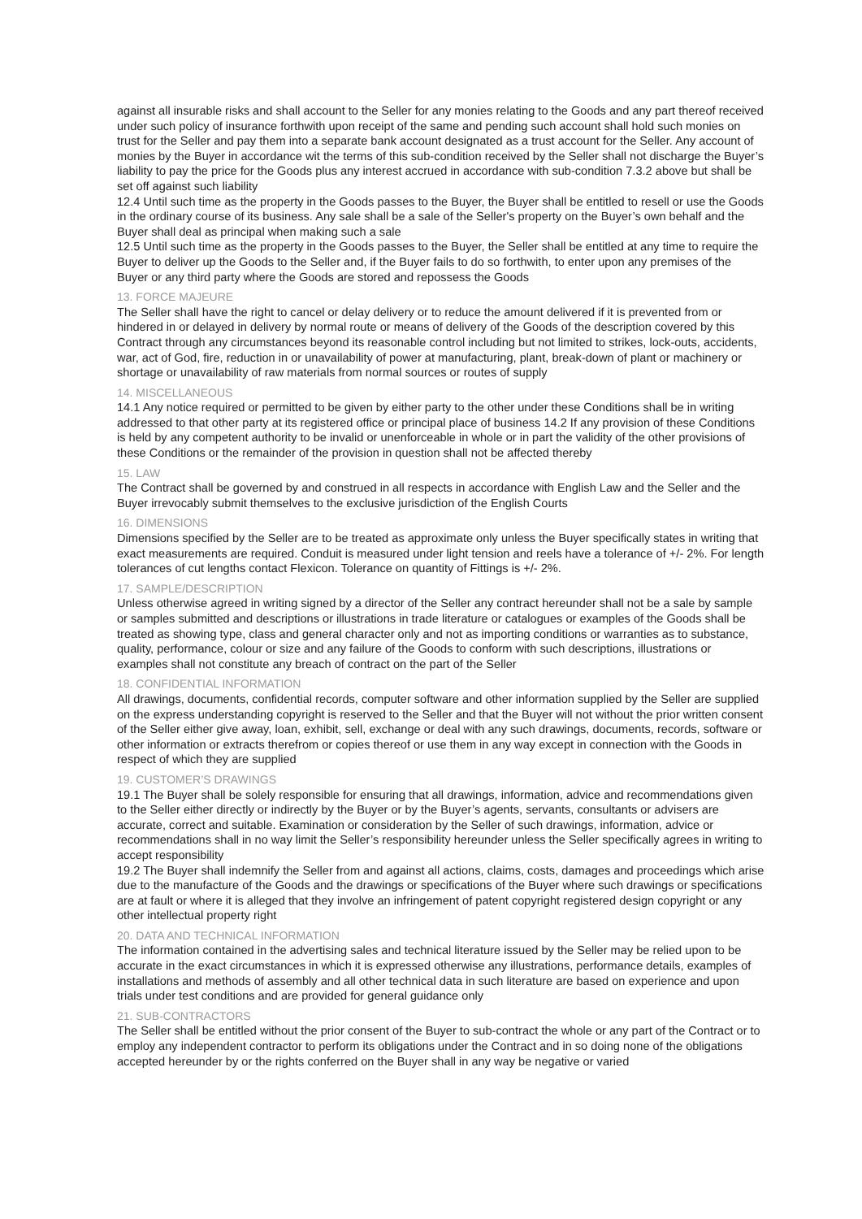against all insurable risks and shall account to the Seller for any monies relating to the Goods and any part thereof received under such policy of insurance forthwith upon receipt of the same and pending such account shall hold such monies on trust for the Seller and pay them into a separate bank account designated as a trust account for the Seller. Any account of monies by the Buyer in accordance wit the terms of this sub-condition received by the Seller shall not discharge the Buyer’s liability to pay the price for the Goods plus any interest accrued in accordance with sub-condition 7.3.2 above but shall be set off against such liability
12.4 Until such time as the property in the Goods passes to the Buyer, the Buyer shall be entitled to resell or use the Goods in the ordinary course of its business. Any sale shall be a sale of the Seller's property on the Buyer’s own behalf and the Buyer shall deal as principal when making such a sale
12.5 Until such time as the property in the Goods passes to the Buyer, the Seller shall be entitled at any time to require the Buyer to deliver up the Goods to the Seller and, if the Buyer fails to do so forthwith, to enter upon any premises of the Buyer or any third party where the Goods are stored and repossess the Goods
13. FORCE MAJEURE
The Seller shall have the right to cancel or delay delivery or to reduce the amount delivered if it is prevented from or hindered in or delayed in delivery by normal route or means of delivery of the Goods of the description covered by this Contract through any circumstances beyond its reasonable control including but not limited to strikes, lock-outs, accidents, war, act of God, fire, reduction in or unavailability of power at manufacturing, plant, break-down of plant or machinery or shortage or unavailability of raw materials from normal sources or routes of supply
14. MISCELLANEOUS
14.1 Any notice required or permitted to be given by either party to the other under these Conditions shall be in writing addressed to that other party at its registered office or principal place of business 14.2 If any provision of these Conditions is held by any competent authority to be invalid or unenforceable in whole or in part the validity of the other provisions of these Conditions or the remainder of the provision in question shall not be affected thereby
15. LAW
The Contract shall be governed by and construed in all respects in accordance with English Law and the Seller and the Buyer irrevocably submit themselves to the exclusive jurisdiction of the English Courts
16. DIMENSIONS
Dimensions specified by the Seller are to be treated as approximate only unless the Buyer specifically states in writing that exact measurements are required. Conduit is measured under light tension and reels have a tolerance of +/- 2%. For length tolerances of cut lengths contact Flexicon. Tolerance on quantity of Fittings is +/- 2%.
17. SAMPLE/DESCRIPTION
Unless otherwise agreed in writing signed by a director of the Seller any contract hereunder shall not be a sale by sample or samples submitted and descriptions or illustrations in trade literature or catalogues or examples of the Goods shall be treated as showing type, class and general character only and not as importing conditions or warranties as to substance, quality, performance, colour or size and any failure of the Goods to conform with such descriptions, illustrations or examples shall not constitute any breach of contract on the part of the Seller
18. CONFIDENTIAL INFORMATION
All drawings, documents, confidential records, computer software and other information supplied by the Seller are supplied on the express understanding copyright is reserved to the Seller and that the Buyer will not without the prior written consent of the Seller either give away, loan, exhibit, sell, exchange or deal with any such drawings, documents, records, software or other information or extracts therefrom or copies thereof or use them in any way except in connection with the Goods in respect of which they are supplied
19. CUSTOMER’S DRAWINGS
19.1 The Buyer shall be solely responsible for ensuring that all drawings, information, advice and recommendations given to the Seller either directly or indirectly by the Buyer or by the Buyer’s agents, servants, consultants or advisers are accurate, correct and suitable. Examination or consideration by the Seller of such drawings, information, advice or recommendations shall in no way limit the Seller’s responsibility hereunder unless the Seller specifically agrees in writing to accept responsibility
19.2 The Buyer shall indemnify the Seller from and against all actions, claims, costs, damages and proceedings which arise due to the manufacture of the Goods and the drawings or specifications of the Buyer where such drawings or specifications are at fault or where it is alleged that they involve an infringement of patent copyright registered design copyright or any other intellectual property right
20. DATA AND TECHNICAL INFORMATION
The information contained in the advertising sales and technical literature issued by the Seller may be relied upon to be accurate in the exact circumstances in which it is expressed otherwise any illustrations, performance details, examples of installations and methods of assembly and all other technical data in such literature are based on experience and upon trials under test conditions and are provided for general guidance only
21. SUB-CONTRACTORS
The Seller shall be entitled without the prior consent of the Buyer to sub-contract the whole or any part of the Contract or to employ any independent contractor to perform its obligations under the Contract and in so doing none of the obligations accepted hereunder by or the rights conferred on the Buyer shall in any way be negative or varied